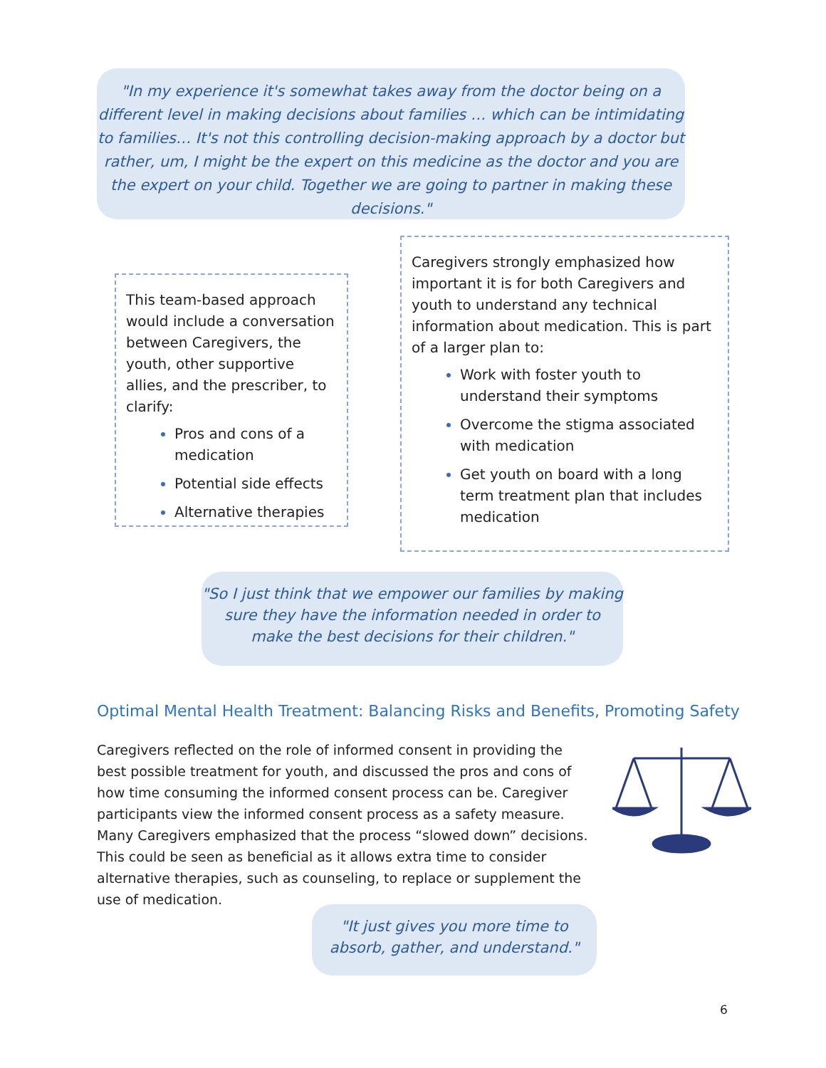"In my experience it's somewhat takes away from the doctor being on a different level in making decisions about families … which can be intimidating to families… It's not this controlling decision-making approach by a doctor but rather, um, I might be the expert on this medicine as the doctor and you are the expert on your child. Together we are going to partner in making these decisions."
This team-based approach would include a conversation between Caregivers, the youth, other supportive allies, and the prescriber, to clarify:
Pros and cons of a medication
Potential side effects
Alternative therapies
Caregivers strongly emphasized how important it is for both Caregivers and youth to understand any technical information about medication. This is part of a larger plan to:
Work with foster youth to understand their symptoms
Overcome the stigma associated with medication
Get youth on board with a long term treatment plan that includes medication
"So I just think that we empower our families by making sure they have the information needed in order to make the best decisions for their children."
Optimal Mental Health Treatment: Balancing Risks and Benefits, Promoting Safety
Caregivers reflected on the role of informed consent in providing the best possible treatment for youth, and discussed the pros and cons of how time consuming the informed consent process can be. Caregiver participants view the informed consent process as a safety measure. Many Caregivers emphasized that the process “slowed down” decisions. This could be seen as beneficial as it allows extra time to consider alternative therapies, such as counseling, to replace or supplement the use of medication.
"It just gives you more time to absorb, gather, and understand."
6